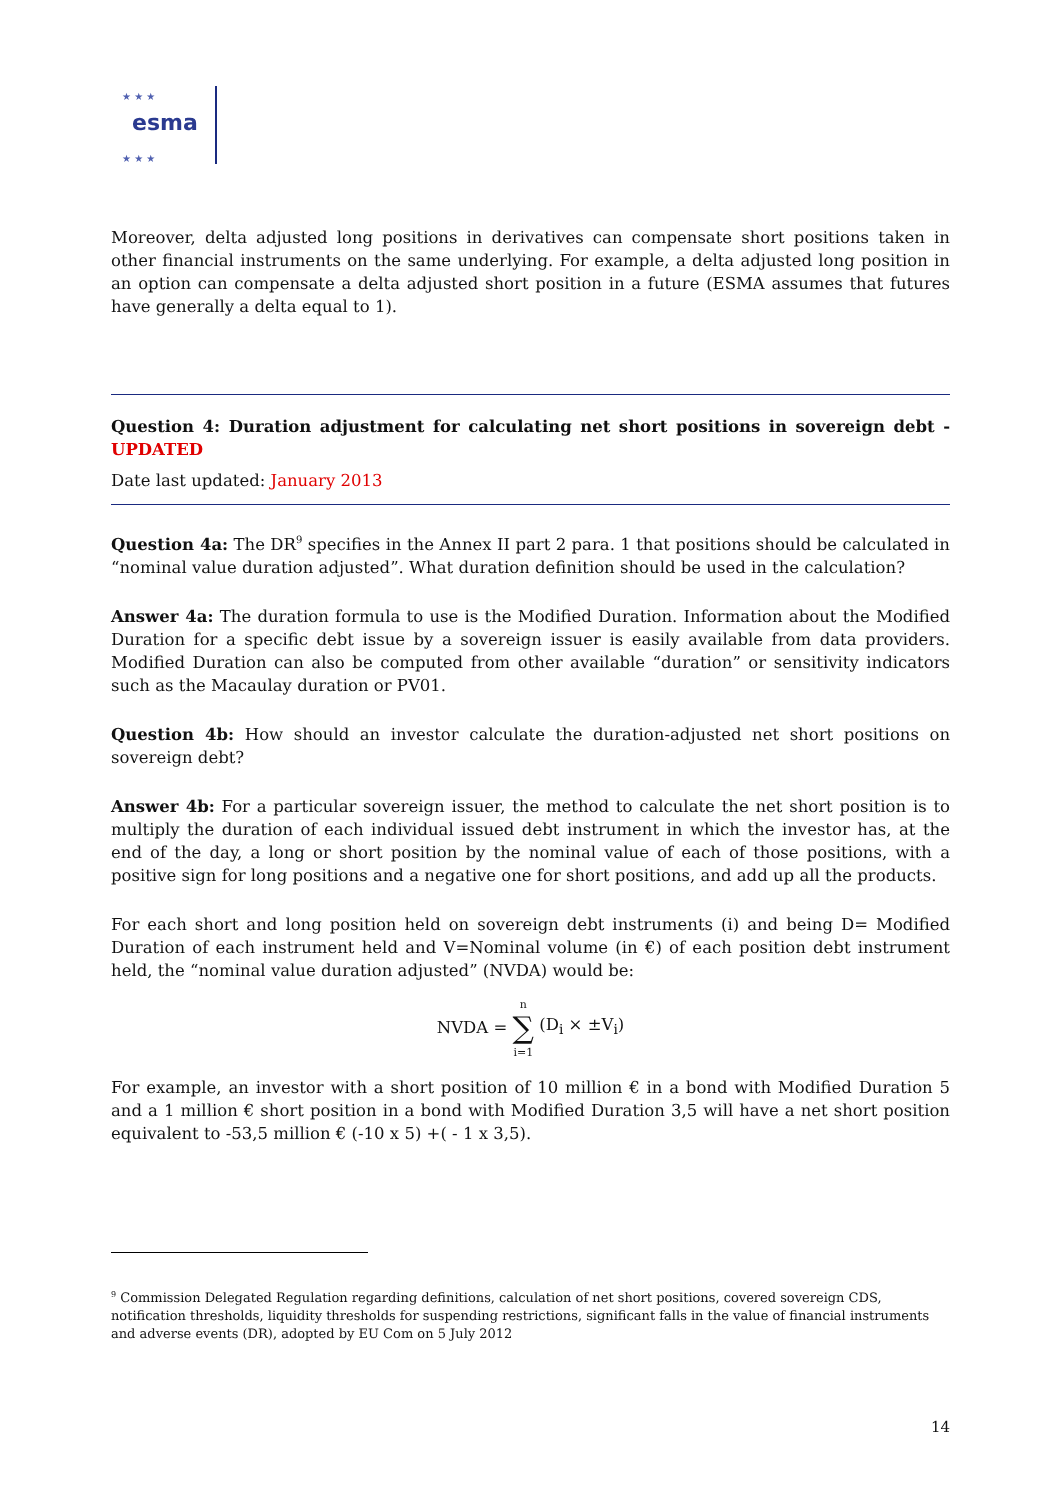★ ★ ★
esma
★ ★ ★
Moreover, delta adjusted long positions in derivatives can compensate short positions taken in other financial instruments on the same underlying. For example, a delta adjusted long position in an option can compensate a delta adjusted short position in a future (ESMA assumes that futures have generally a delta equal to 1).
Question 4: Duration adjustment for calculating net short positions in sovereign debt - UPDATED
Date last updated: January 2013
Question 4a: The DR<sup>9</sup> specifies in the Annex II part 2 para. 1 that positions should be calculated in “nominal value duration adjusted”. What duration definition should be used in the calculation?
Answer 4a: The duration formula to use is the Modified Duration. Information about the Modified Duration for a specific debt issue by a sovereign issuer is easily available from data providers. Modified Duration can also be computed from other available “duration” or sensitivity indicators such as the Macaulay duration or PV01.
Question 4b: How should an investor calculate the duration-adjusted net short positions on sovereign debt?
Answer 4b: For a particular sovereign issuer, the method to calculate the net short position is to multiply the duration of each individual issued debt instrument in which the investor has, at the end of the day, a long or short position by the nominal value of each of those positions, with a positive sign for long positions and a negative one for short positions, and add up all the products.
For each short and long position held on sovereign debt instruments (i) and being D= Modified Duration of each instrument held and V=Nominal volume (in €) of each position debt instrument held, the “nominal value duration adjusted” (NVDA) would be:
NVDA = n
∑
i=1 (D<sub>i</sub> × ±V<sub>i</sub>)
For example, an investor with a short position of 10 million € in a bond with Modified Duration 5 and a 1 million € short position in a bond with Modified Duration 3,5 will have a net short position equivalent to -53,5 million € (-10 x 5) +( - 1 x 3,5).
<sup>9</sup> Commission Delegated Regulation regarding definitions, calculation of net short positions, covered sovereign CDS, notification thresholds, liquidity thresholds for suspending restrictions, significant falls in the value of financial instruments and adverse events (DR), adopted by EU Com on 5 July 2012
14